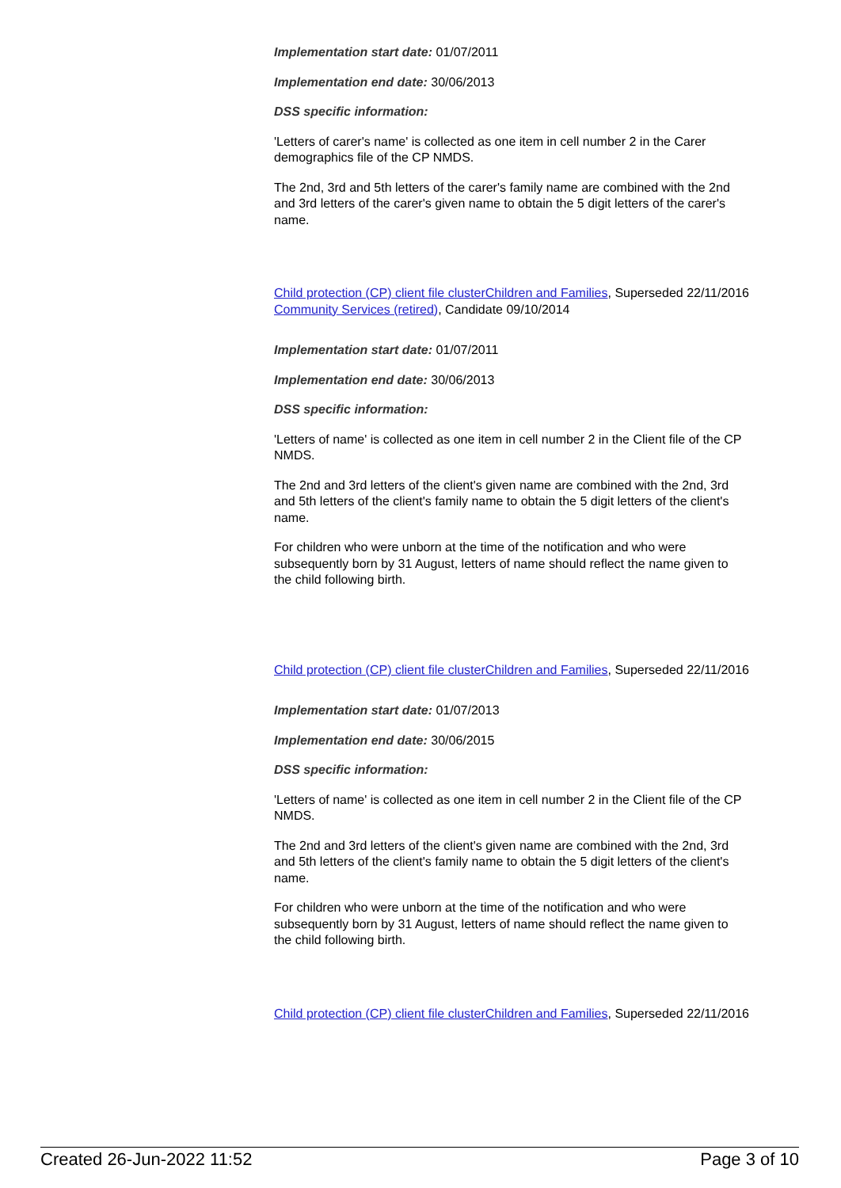Implementation start date: 01/07/2011
Implementation end date: 30/06/2013
DSS specific information:
'Letters of carer's name' is collected as one item in cell number 2 in the Carer demographics file of the CP NMDS.
The 2nd, 3rd and 5th letters of the carer's family name are combined with the 2nd and 3rd letters of the carer's given name to obtain the 5 digit letters of the carer's name.
Child protection (CP) client file clusterChildren and Families, Superseded 22/11/2016
Community Services (retired), Candidate 09/10/2014
Implementation start date: 01/07/2011
Implementation end date: 30/06/2013
DSS specific information:
'Letters of name' is collected as one item in cell number 2 in the Client file of the CP NMDS.
The 2nd and 3rd letters of the client's given name are combined with the 2nd, 3rd and 5th letters of the client's family name to obtain the 5 digit letters of the client's name.
For children who were unborn at the time of the notification and who were subsequently born by 31 August, letters of name should reflect the name given to the child following birth.
Child protection (CP) client file clusterChildren and Families, Superseded 22/11/2016
Implementation start date: 01/07/2013
Implementation end date: 30/06/2015
DSS specific information:
'Letters of name' is collected as one item in cell number 2 in the Client file of the CP NMDS.
The 2nd and 3rd letters of the client's given name are combined with the 2nd, 3rd and 5th letters of the client's family name to obtain the 5 digit letters of the client's name.
For children who were unborn at the time of the notification and who were subsequently born by 31 August, letters of name should reflect the name given to the child following birth.
Child protection (CP) client file clusterChildren and Families, Superseded 22/11/2016
Created 26-Jun-2022 11:52 Page 3 of 10